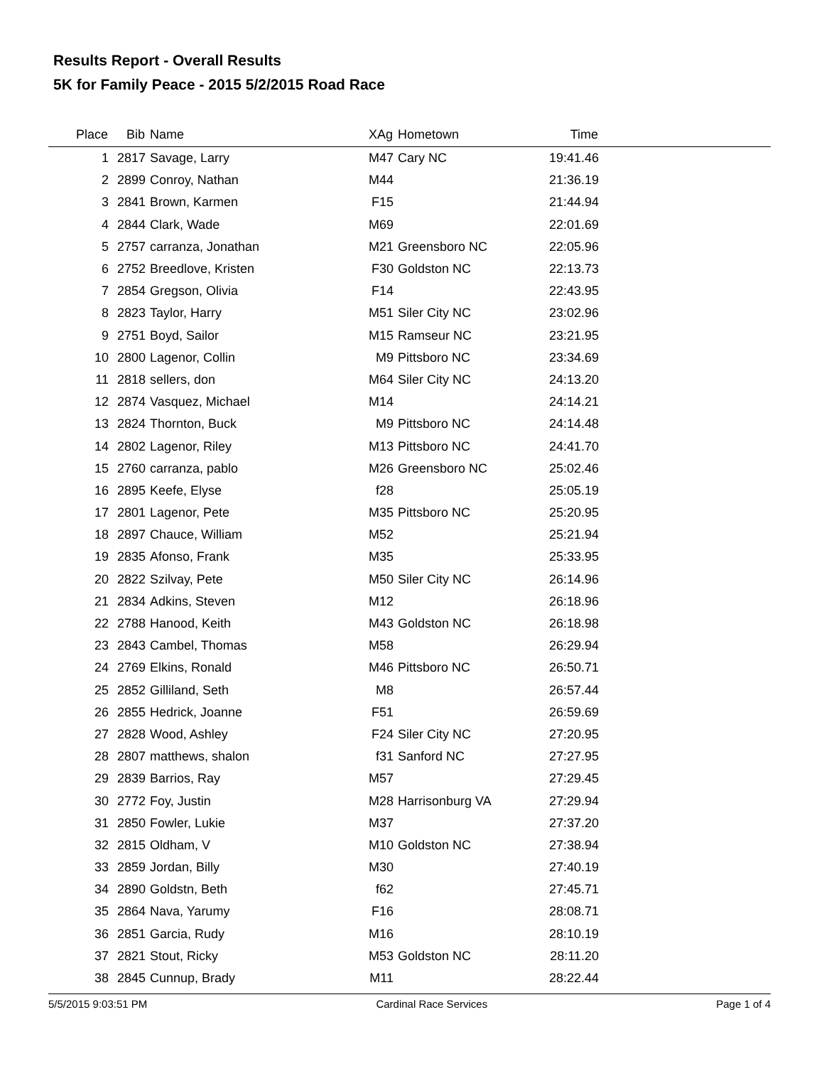Results Report - Overall Results
5K for Family Peace - 2015 5/2/2015 Road Race
| Place | Bib | Name | XAg | Hometown | Time | |
| --- | --- | --- | --- | --- | --- | --- |
| 1 | 2817 | Savage, Larry | M47 | Cary NC | 19:41.46 | |
| 2 | 2899 | Conroy, Nathan | M44 | | 21:36.19 | |
| 3 | 2841 | Brown, Karmen | F15 | | 21:44.94 | |
| 4 | 2844 | Clark, Wade | M69 | | 22:01.69 | |
| 5 | 2757 | carranza, Jonathan | M21 | Greensboro NC | 22:05.96 | |
| 6 | 2752 | Breedlove, Kristen | F30 | Goldston NC | 22:13.73 | |
| 7 | 2854 | Gregson, Olivia | F14 | | 22:43.95 | |
| 8 | 2823 | Taylor, Harry | M51 | Siler City NC | 23:02.96 | |
| 9 | 2751 | Boyd, Sailor | M15 | Ramseur NC | 23:21.95 | |
| 10 | 2800 | Lagenor, Collin | M9 | Pittsboro NC | 23:34.69 | |
| 11 | 2818 | sellers, don | M64 | Siler City NC | 24:13.20 | |
| 12 | 2874 | Vasquez, Michael | M14 | | 24:14.21 | |
| 13 | 2824 | Thornton, Buck | M9 | Pittsboro NC | 24:14.48 | |
| 14 | 2802 | Lagenor, Riley | M13 | Pittsboro NC | 24:41.70 | |
| 15 | 2760 | carranza, pablo | M26 | Greensboro NC | 25:02.46 | |
| 16 | 2895 | Keefe, Elyse | f28 | | 25:05.19 | |
| 17 | 2801 | Lagenor, Pete | M35 | Pittsboro NC | 25:20.95 | |
| 18 | 2897 | Chauce, William | M52 | | 25:21.94 | |
| 19 | 2835 | Afonso, Frank | M35 | | 25:33.95 | |
| 20 | 2822 | Szilvay, Pete | M50 | Siler City NC | 26:14.96 | |
| 21 | 2834 | Adkins, Steven | M12 | | 26:18.96 | |
| 22 | 2788 | Hanood, Keith | M43 | Goldston NC | 26:18.98 | |
| 23 | 2843 | Cambel, Thomas | M58 | | 26:29.94 | |
| 24 | 2769 | Elkins, Ronald | M46 | Pittsboro NC | 26:50.71 | |
| 25 | 2852 | Gilliland, Seth | M8 | | 26:57.44 | |
| 26 | 2855 | Hedrick, Joanne | F51 | | 26:59.69 | |
| 27 | 2828 | Wood, Ashley | F24 | Siler City NC | 27:20.95 | |
| 28 | 2807 | matthews, shalon | f31 | Sanford NC | 27:27.95 | |
| 29 | 2839 | Barrios, Ray | M57 | | 27:29.45 | |
| 30 | 2772 | Foy, Justin | M28 | Harrisonburg VA | 27:29.94 | |
| 31 | 2850 | Fowler, Lukie | M37 | | 27:37.20 | |
| 32 | 2815 | Oldham, V | M10 | Goldston NC | 27:38.94 | |
| 33 | 2859 | Jordan, Billy | M30 | | 27:40.19 | |
| 34 | 2890 | Goldstn, Beth | f62 | | 27:45.71 | |
| 35 | 2864 | Nava, Yarumy | F16 | | 28:08.71 | |
| 36 | 2851 | Garcia, Rudy | M16 | | 28:10.19 | |
| 37 | 2821 | Stout, Ricky | M53 | Goldston NC | 28:11.20 | |
| 38 | 2845 | Cunnup, Brady | M11 | | 28:22.44 | |
5/5/2015 9:03:51 PM Cardinal Race Services Page 1 of 4